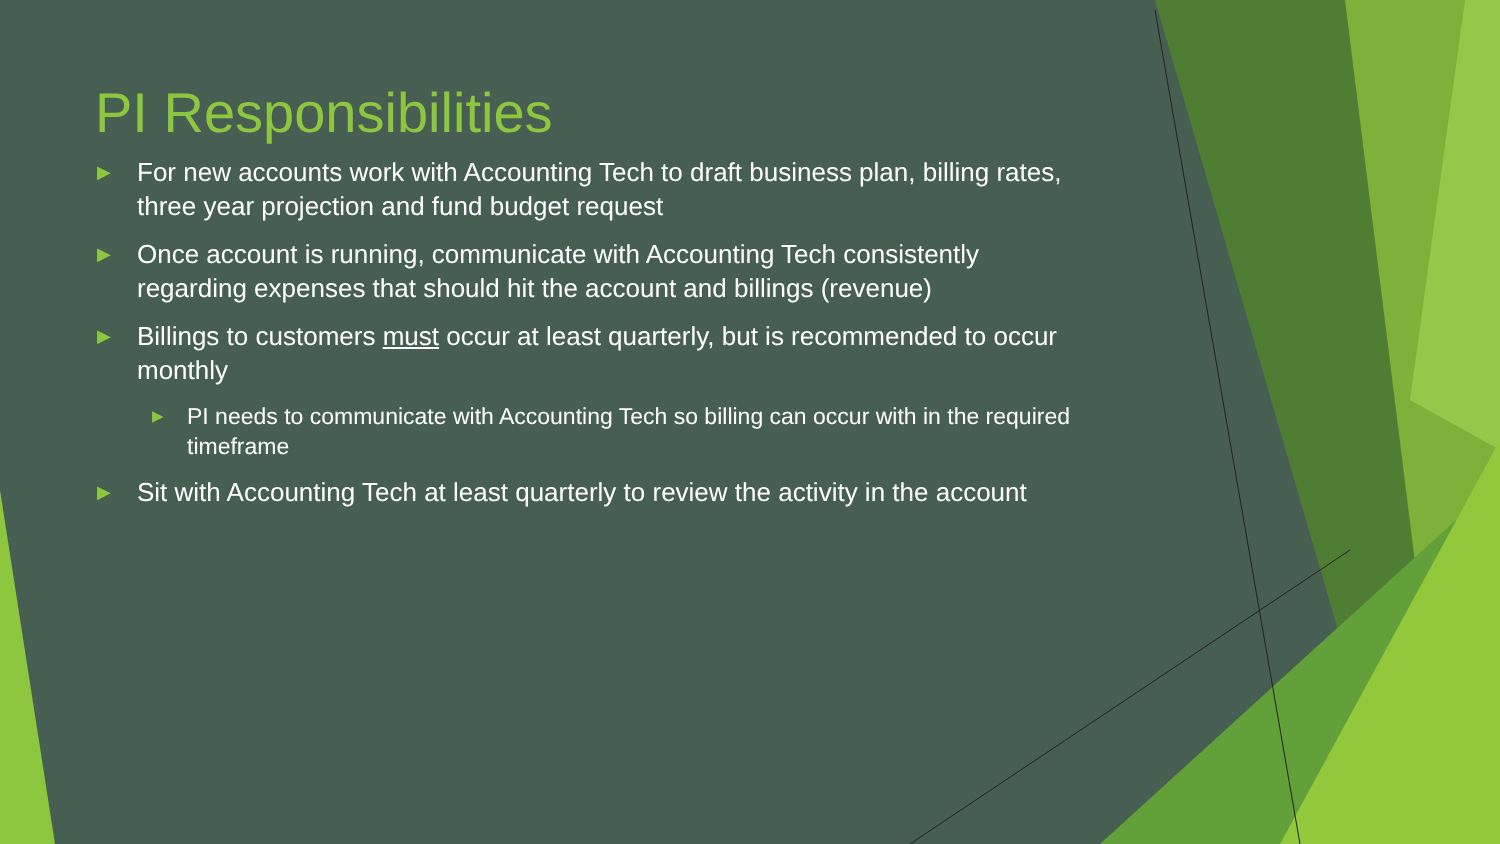PI Responsibilities
▶ For new accounts work with Accounting Tech to draft business plan, billing rates, three year projection and fund budget request
▶ Once account is running, communicate with Accounting Tech consistently regarding expenses that should hit the account and billings (revenue)
▶ Billings to customers must occur at least quarterly, but is recommended to occur monthly
▶ PI needs to communicate with Accounting Tech so billing can occur with in the required timeframe
▶ Sit with Accounting Tech at least quarterly to review the activity in the account